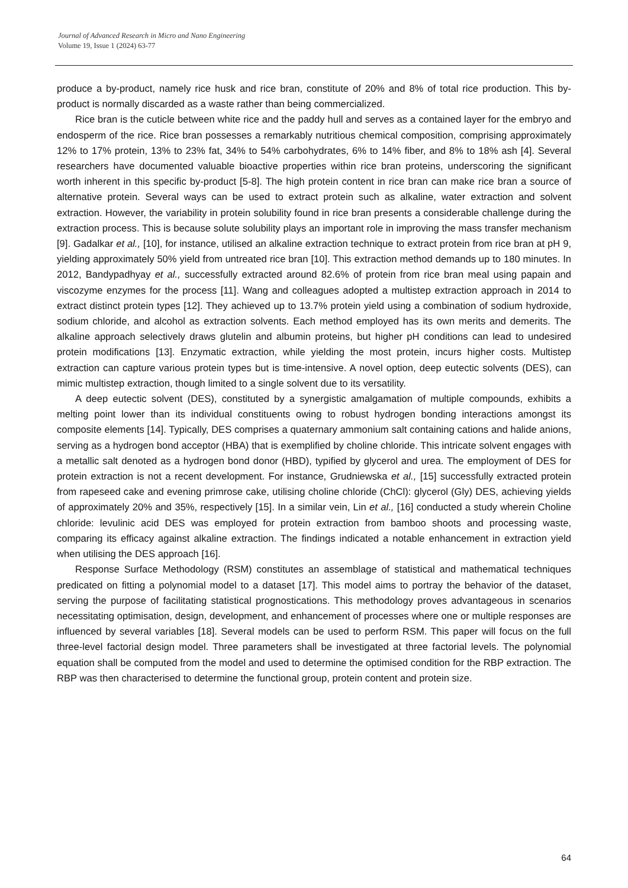Journal of Advanced Research in Micro and Nano Engineering
Volume 19, Issue 1 (2024) 63-77
produce a by-product, namely rice husk and rice bran, constitute of 20% and 8% of total rice production. This by-product is normally discarded as a waste rather than being commercialized.
Rice bran is the cuticle between white rice and the paddy hull and serves as a contained layer for the embryo and endosperm of the rice. Rice bran possesses a remarkably nutritious chemical composition, comprising approximately 12% to 17% protein, 13% to 23% fat, 34% to 54% carbohydrates, 6% to 14% fiber, and 8% to 18% ash [4]. Several researchers have documented valuable bioactive properties within rice bran proteins, underscoring the significant worth inherent in this specific by-product [5-8]. The high protein content in rice bran can make rice bran a source of alternative protein. Several ways can be used to extract protein such as alkaline, water extraction and solvent extraction. However, the variability in protein solubility found in rice bran presents a considerable challenge during the extraction process. This is because solute solubility plays an important role in improving the mass transfer mechanism [9]. Gadalkar et al., [10], for instance, utilised an alkaline extraction technique to extract protein from rice bran at pH 9, yielding approximately 50% yield from untreated rice bran [10]. This extraction method demands up to 180 minutes. In 2012, Bandypadhyay et al., successfully extracted around 82.6% of protein from rice bran meal using papain and viscozyme enzymes for the process [11]. Wang and colleagues adopted a multistep extraction approach in 2014 to extract distinct protein types [12]. They achieved up to 13.7% protein yield using a combination of sodium hydroxide, sodium chloride, and alcohol as extraction solvents. Each method employed has its own merits and demerits. The alkaline approach selectively draws glutelin and albumin proteins, but higher pH conditions can lead to undesired protein modifications [13]. Enzymatic extraction, while yielding the most protein, incurs higher costs. Multistep extraction can capture various protein types but is time-intensive. A novel option, deep eutectic solvents (DES), can mimic multistep extraction, though limited to a single solvent due to its versatility.
A deep eutectic solvent (DES), constituted by a synergistic amalgamation of multiple compounds, exhibits a melting point lower than its individual constituents owing to robust hydrogen bonding interactions amongst its composite elements [14]. Typically, DES comprises a quaternary ammonium salt containing cations and halide anions, serving as a hydrogen bond acceptor (HBA) that is exemplified by choline chloride. This intricate solvent engages with a metallic salt denoted as a hydrogen bond donor (HBD), typified by glycerol and urea. The employment of DES for protein extraction is not a recent development. For instance, Grudniewska et al., [15] successfully extracted protein from rapeseed cake and evening primrose cake, utilising choline chloride (ChCl): glycerol (Gly) DES, achieving yields of approximately 20% and 35%, respectively [15]. In a similar vein, Lin et al., [16] conducted a study wherein Choline chloride: levulinic acid DES was employed for protein extraction from bamboo shoots and processing waste, comparing its efficacy against alkaline extraction. The findings indicated a notable enhancement in extraction yield when utilising the DES approach [16].
Response Surface Methodology (RSM) constitutes an assemblage of statistical and mathematical techniques predicated on fitting a polynomial model to a dataset [17]. This model aims to portray the behavior of the dataset, serving the purpose of facilitating statistical prognostications. This methodology proves advantageous in scenarios necessitating optimisation, design, development, and enhancement of processes where one or multiple responses are influenced by several variables [18]. Several models can be used to perform RSM. This paper will focus on the full three-level factorial design model. Three parameters shall be investigated at three factorial levels. The polynomial equation shall be computed from the model and used to determine the optimised condition for the RBP extraction. The RBP was then characterised to determine the functional group, protein content and protein size.
64